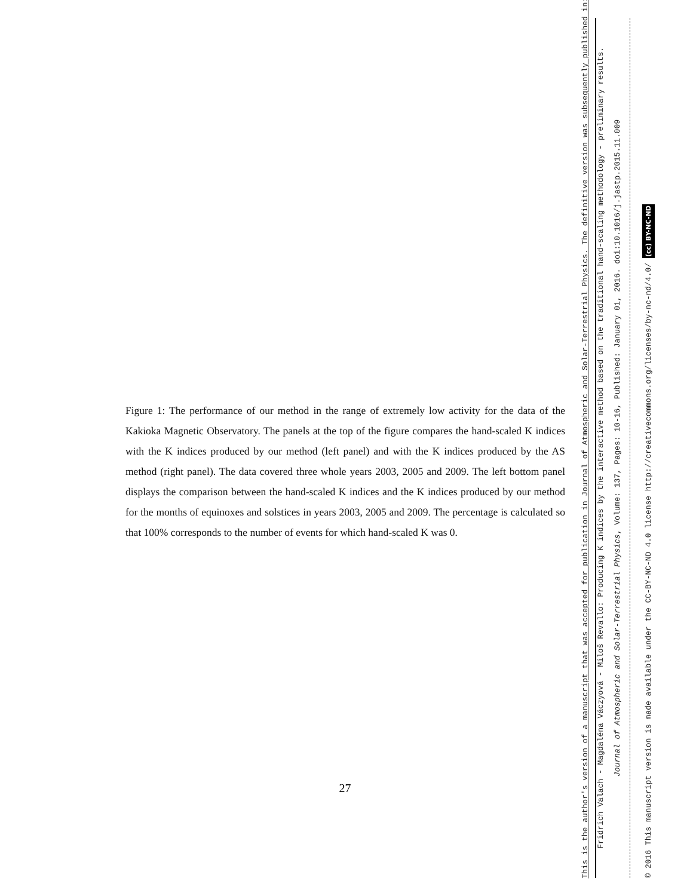Figure 1: The performance of our method in the range of extremely low activity for the data of the Kakioka Magnetic Observatory. The panels at the top of the figure compares the hand-scaled K indices with the K indices produced by our method (left panel) and with the K indices produced by the AS method (right panel). The data covered three whole years 2003, 2005 and 2009. The left bottom panel displays the comparison between the hand-scaled K indices and the K indices produced by our method for the months of equinoxes and solstices in years 2003, 2005 and 2009. The percentage is calculated so that 100% corresponds to the number of events for which hand-scaled K was 0.
27
This is the author's version of a manuscript that was accepted for publication in Journal of Atmospheric and Solar-Terrestrial Physics. The definitive version was subsequently published in:
Fridrich Valach - Magdaléna Váczyová - Miloš Revallo: Producing K indices by the interactive method based on the traditional hand-scaling methodology - preliminary results.
Journal of Atmospheric and Solar-Terrestrial Physics, Volume: 137, Pages: 10-16, Published: January 01, 2016. doi:10.1016/j.jastp.2015.11.009
© 2016 This manuscript version is made available under the CC-BY-NC-ND 4.0 license http://creativecommons.org/licenses/by-nc-nd/4.0/ (cc) BY-NC-ND